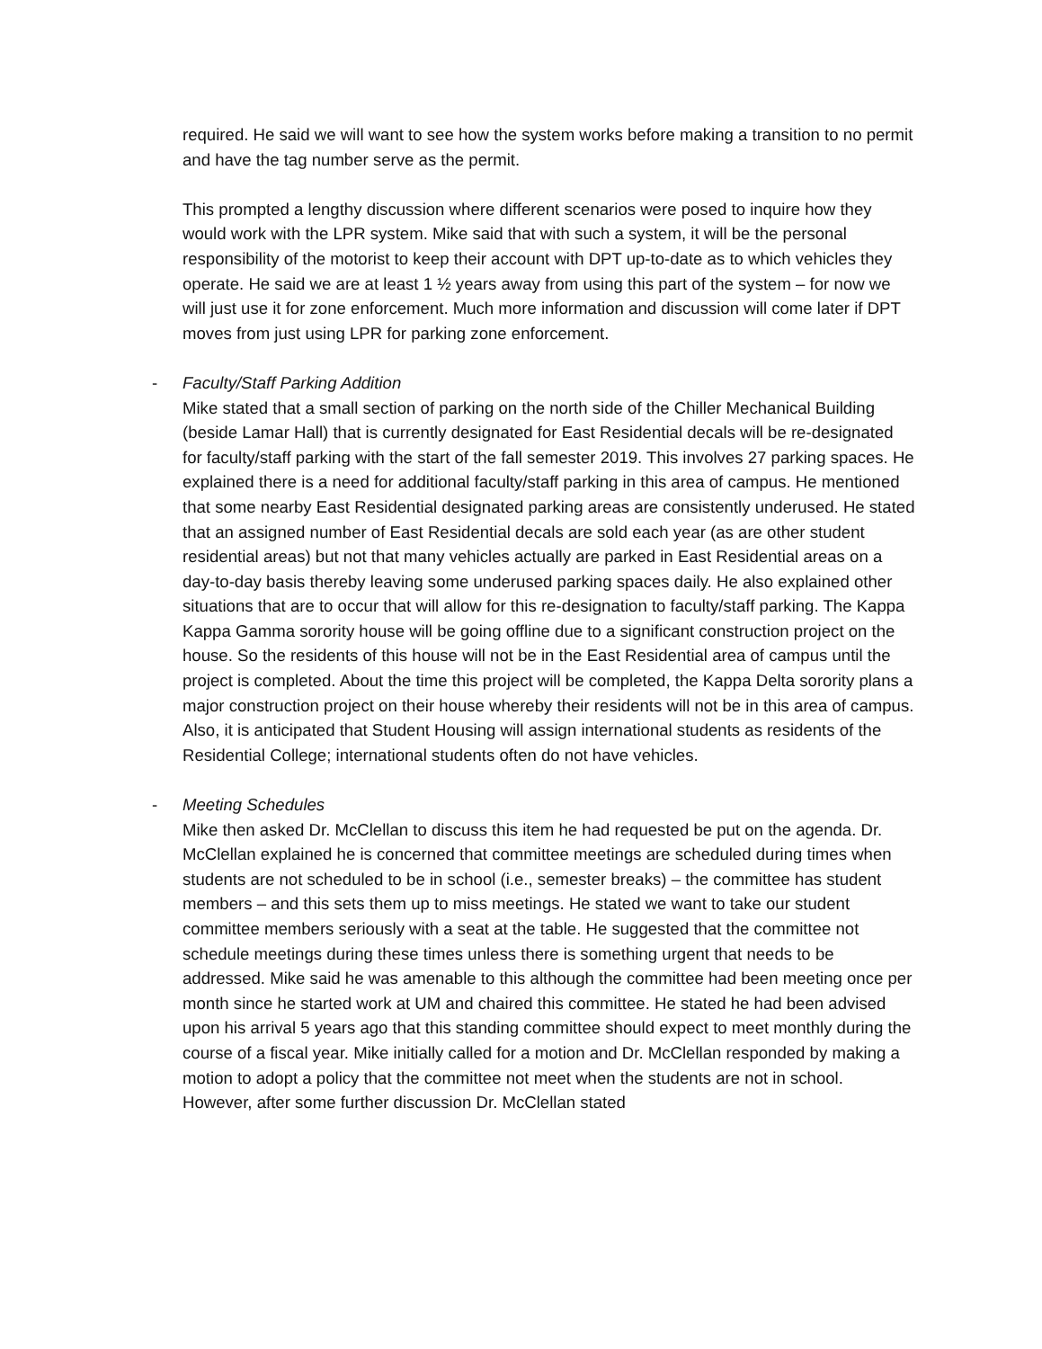required. He said we will want to see how the system works before making a transition to no permit and have the tag number serve as the permit.
This prompted a lengthy discussion where different scenarios were posed to inquire how they would work with the LPR system. Mike said that with such a system, it will be the personal responsibility of the motorist to keep their account with DPT up-to-date as to which vehicles they operate. He said we are at least 1 ½ years away from using this part of the system – for now we will just use it for zone enforcement. Much more information and discussion will come later if DPT moves from just using LPR for parking zone enforcement.
- Faculty/Staff Parking Addition
Mike stated that a small section of parking on the north side of the Chiller Mechanical Building (beside Lamar Hall) that is currently designated for East Residential decals will be re-designated for faculty/staff parking with the start of the fall semester 2019. This involves 27 parking spaces. He explained there is a need for additional faculty/staff parking in this area of campus. He mentioned that some nearby East Residential designated parking areas are consistently underused. He stated that an assigned number of East Residential decals are sold each year (as are other student residential areas) but not that many vehicles actually are parked in East Residential areas on a day-to-day basis thereby leaving some underused parking spaces daily. He also explained other situations that are to occur that will allow for this re-designation to faculty/staff parking. The Kappa Kappa Gamma sorority house will be going offline due to a significant construction project on the house. So the residents of this house will not be in the East Residential area of campus until the project is completed. About the time this project will be completed, the Kappa Delta sorority plans a major construction project on their house whereby their residents will not be in this area of campus. Also, it is anticipated that Student Housing will assign international students as residents of the Residential College; international students often do not have vehicles.
- Meeting Schedules
Mike then asked Dr. McClellan to discuss this item he had requested be put on the agenda. Dr. McClellan explained he is concerned that committee meetings are scheduled during times when students are not scheduled to be in school (i.e., semester breaks) – the committee has student members – and this sets them up to miss meetings. He stated we want to take our student committee members seriously with a seat at the table. He suggested that the committee not schedule meetings during these times unless there is something urgent that needs to be addressed. Mike said he was amenable to this although the committee had been meeting once per month since he started work at UM and chaired this committee. He stated he had been advised upon his arrival 5 years ago that this standing committee should expect to meet monthly during the course of a fiscal year. Mike initially called for a motion and Dr. McClellan responded by making a motion to adopt a policy that the committee not meet when the students are not in school. However, after some further discussion Dr. McClellan stated